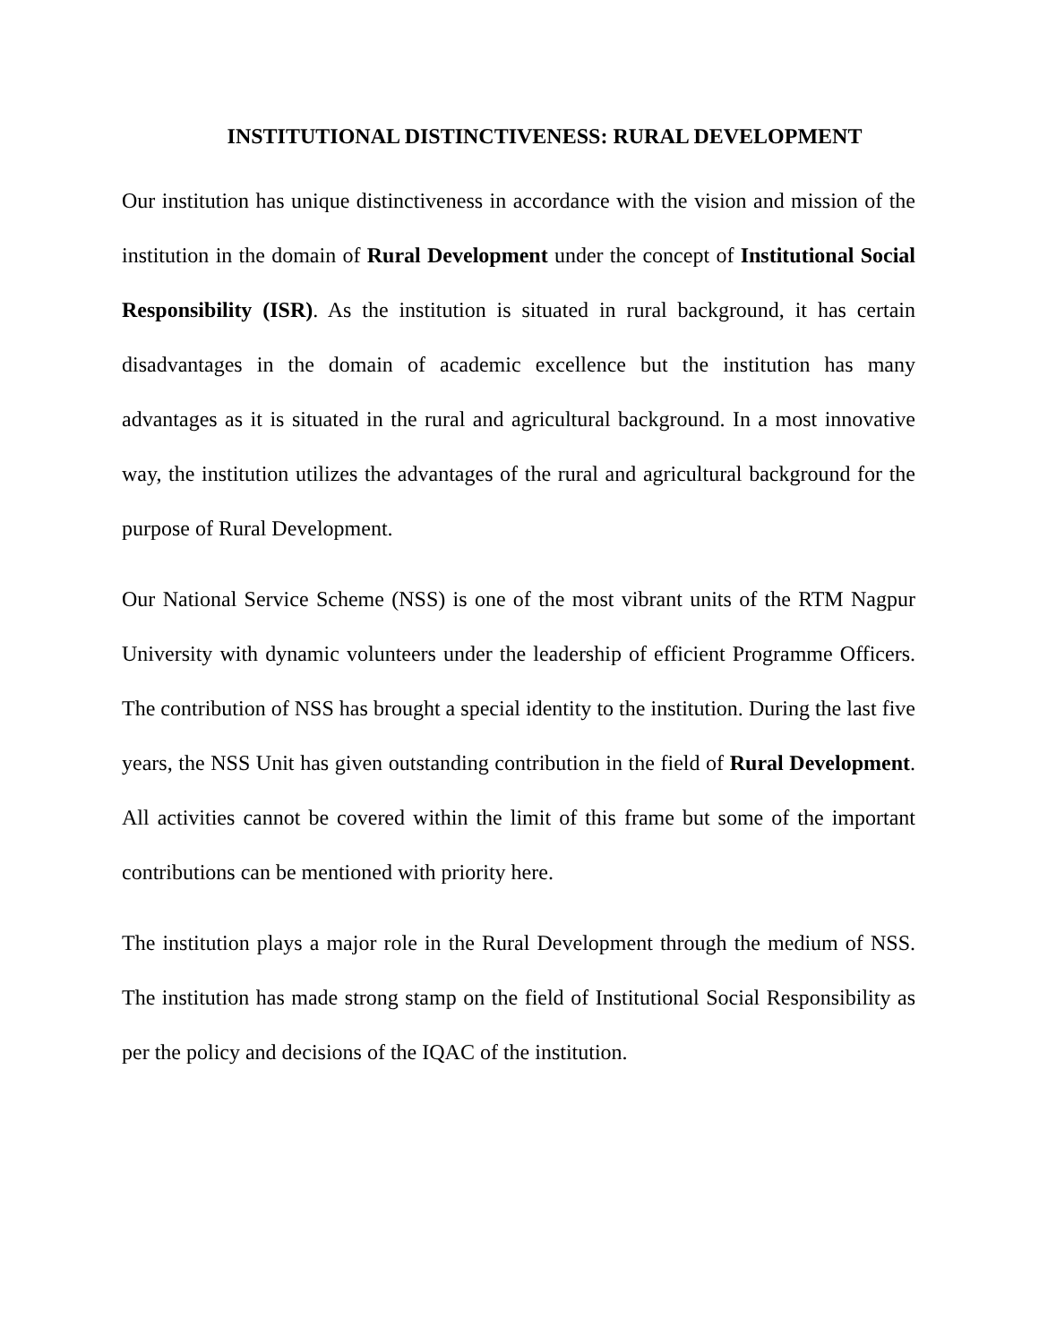INSTITUTIONAL DISTINCTIVENESS: RURAL DEVELOPMENT
Our institution has unique distinctiveness in accordance with the vision and mission of the institution in the domain of Rural Development under the concept of Institutional Social Responsibility (ISR). As the institution is situated in rural background, it has certain disadvantages in the domain of academic excellence but the institution has many advantages as it is situated in the rural and agricultural background. In a most innovative way, the institution utilizes the advantages of the rural and agricultural background for the purpose of Rural Development.
Our National Service Scheme (NSS) is one of the most vibrant units of the RTM Nagpur University with dynamic volunteers under the leadership of efficient Programme Officers. The contribution of NSS has brought a special identity to the institution. During the last five years, the NSS Unit has given outstanding contribution in the field of Rural Development. All activities cannot be covered within the limit of this frame but some of the important contributions can be mentioned with priority here.
The institution plays a major role in the Rural Development through the medium of NSS. The institution has made strong stamp on the field of Institutional Social Responsibility as per the policy and decisions of the IQAC of the institution.